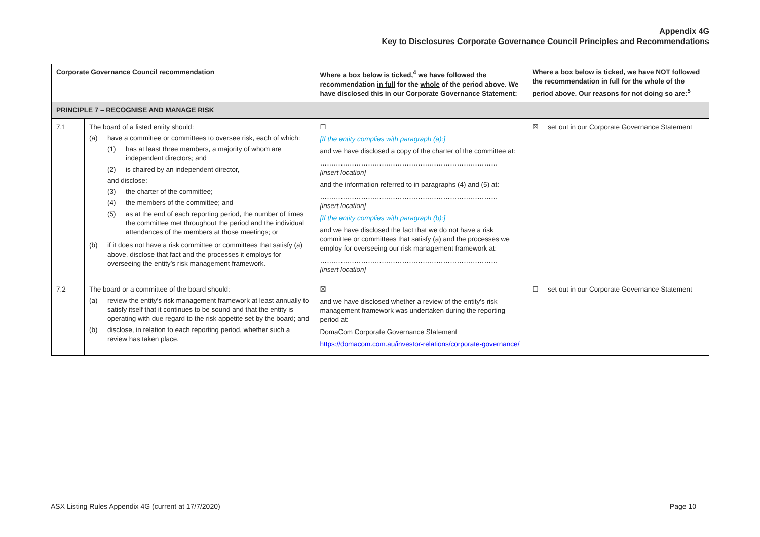Appendix 4G
Key to Disclosures Corporate Governance Council Principles and Recommendations
| Corporate Governance Council recommendation | | Where a box below is ticked,<sup>4</sup> we have followed the recommendation in full for the whole of the period above. We have disclosed this in our Corporate Governance Statement: | Where a box below is ticked, we have NOT followed the recommendation in full for the whole of the period above. Our reasons for not doing so are:<sup>5</sup> |
| --- | --- | --- | --- |
| PRINCIPLE 7 – RECOGNISE AND MANAGE RISK | | | |
| 7.1 | The board of a listed entity should: (a) have a committee or committees to oversee risk, each of which: (1) has at least three members, a majority of whom are independent directors; and (2) is chaired by an independent director, and disclose: (3) the charter of the committee; (4) the members of the committee; and (5) as at the end of each reporting period, the number of times the committee met throughout the period and the individual attendances of the members at those meetings; or (b) if it does not have a risk committee or committees that satisfy (a) above, disclose that fact and the processes it employs for overseeing the entity’s risk management framework. | ☐ [If the entity complies with paragraph (a):] and we have disclosed a copy of the charter of the committee at: …………………………………………………………………… [insert location] and the information referred to in paragraphs (4) and (5) at: …………………………………………………………………… [insert location] [If the entity complies with paragraph (b):] and we have disclosed the fact that we do not have a risk committee or committees that satisfy (a) and the processes we employ for overseeing our risk management framework at: …………………………………………………………………… [insert location] | ☒ set out in our Corporate Governance Statement |
| 7.2 | The board or a committee of the board should: (a) review the entity’s risk management framework at least annually to satisfy itself that it continues to be sound and that the entity is operating with due regard to the risk appetite set by the board; and (b) disclose, in relation to each reporting period, whether such a review has taken place. | ☒ and we have disclosed whether a review of the entity’s risk management framework was undertaken during the reporting period at: DomaCom Corporate Governance Statement https://domacom.com.au/investor-relations/corporate-governance/ | ☐ set out in our Corporate Governance Statement |
ASX Listing Rules Appendix 4G (current at 17/7/2020) Page 10